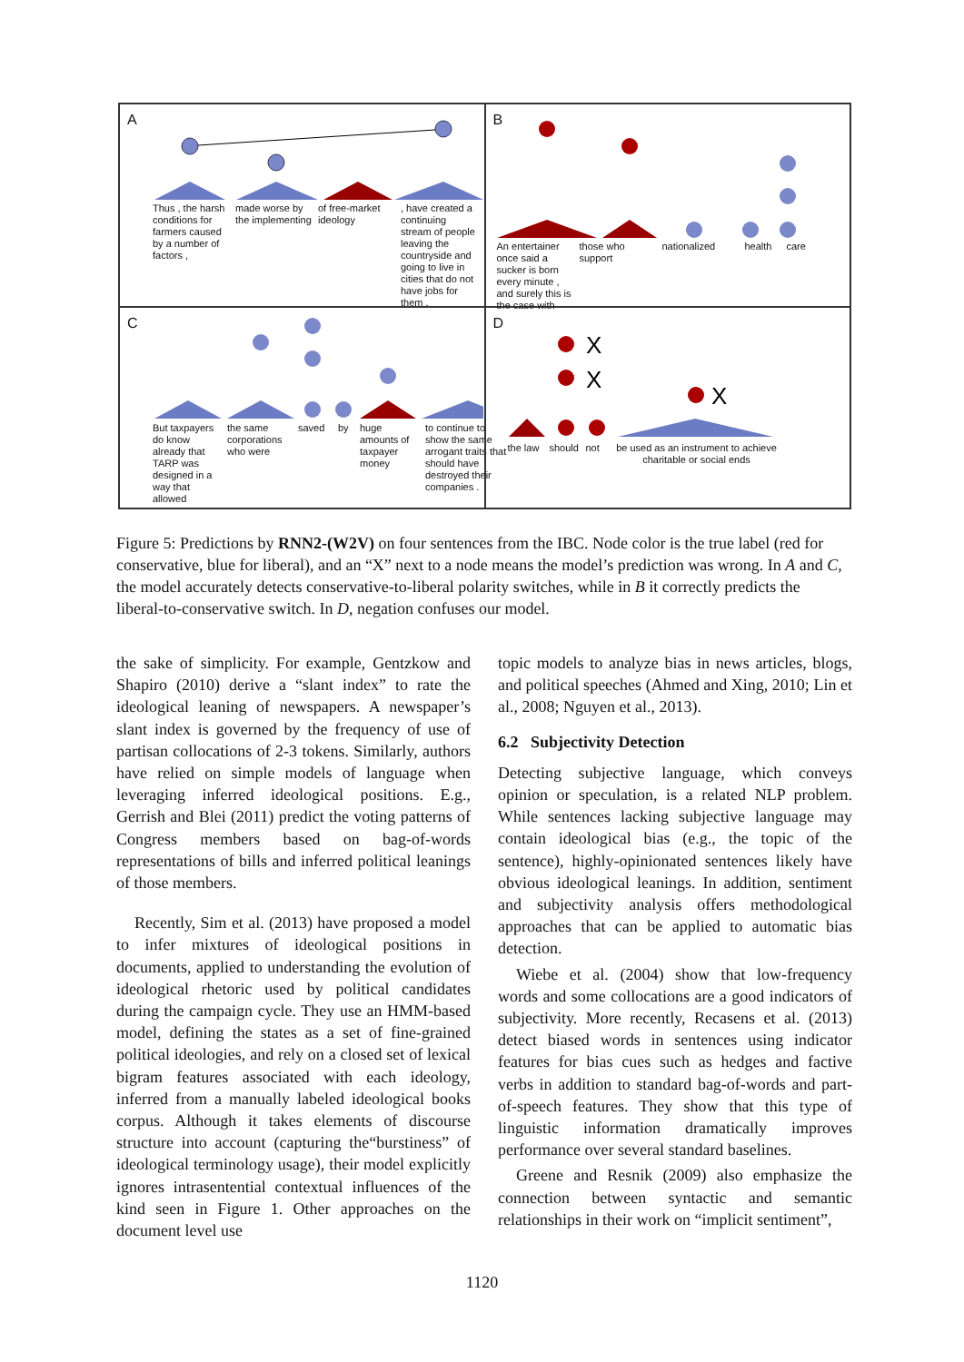A
Thus , the harsh conditions for farmers caused by a number of factors ,
made worse by the implementing
of free-market ideology
, have created a continuing stream of people leaving the countryside and going to live in cities that do not have jobs for them .
B
An entertainer once said a sucker is born every minute , and surely this is the case with
those who support
nationalized health care
C
But taxpayers do know already that TARP was designed in a way that allowed
the same corporations who were
saved by huge amounts of taxpayer money
to continue to show the same arrogant traits that should have destroyed their companies .
D
X
X
X
the law
should
not be used as an instrument to achieve charitable or social ends
Figure 5: Predictions by RNN2-(W2V) on four sentences from the IBC. Node color is the true label (red for conservative, blue for liberal), and an “X” next to a node means the model’s prediction was wrong. In A and C, the model accurately detects conservative-to-liberal polarity switches, while in B it correctly predicts the liberal-to-conservative switch. In D, negation confuses our model.
the sake of simplicity. For example, Gentzkow and Shapiro (2010) derive a “slant index” to rate the ideological leaning of newspapers. A newspaper’s slant index is governed by the frequency of use of partisan collocations of 2-3 tokens. Similarly, authors have relied on simple models of language when leveraging inferred ideological positions. E.g., Gerrish and Blei (2011) predict the voting patterns of Congress members based on bag-of-words representations of bills and inferred political leanings of those members.
Recently, Sim et al. (2013) have proposed a model to infer mixtures of ideological positions in documents, applied to understanding the evolution of ideological rhetoric used by political candidates during the campaign cycle. They use an HMM-based model, defining the states as a set of fine-grained political ideologies, and rely on a closed set of lexical bigram features associated with each ideology, inferred from a manually labeled ideological books corpus. Although it takes elements of discourse structure into account (capturing the“burstiness” of ideological terminology usage), their model explicitly ignores intrasentential contextual influences of the kind seen in Figure 1. Other approaches on the document level use
topic models to analyze bias in news articles, blogs, and political speeches (Ahmed and Xing, 2010; Lin et al., 2008; Nguyen et al., 2013).
6.2 Subjectivity Detection
Detecting subjective language, which conveys opinion or speculation, is a related NLP problem. While sentences lacking subjective language may contain ideological bias (e.g., the topic of the sentence), highly-opinionated sentences likely have obvious ideological leanings. In addition, sentiment and subjectivity analysis offers methodological approaches that can be applied to automatic bias detection.
Wiebe et al. (2004) show that low-frequency words and some collocations are a good indicators of subjectivity. More recently, Recasens et al. (2013) detect biased words in sentences using indicator features for bias cues such as hedges and factive verbs in addition to standard bag-of-words and part-of-speech features. They show that this type of linguistic information dramatically improves performance over several standard baselines.
Greene and Resnik (2009) also emphasize the connection between syntactic and semantic relationships in their work on “implicit sentiment”,
1120